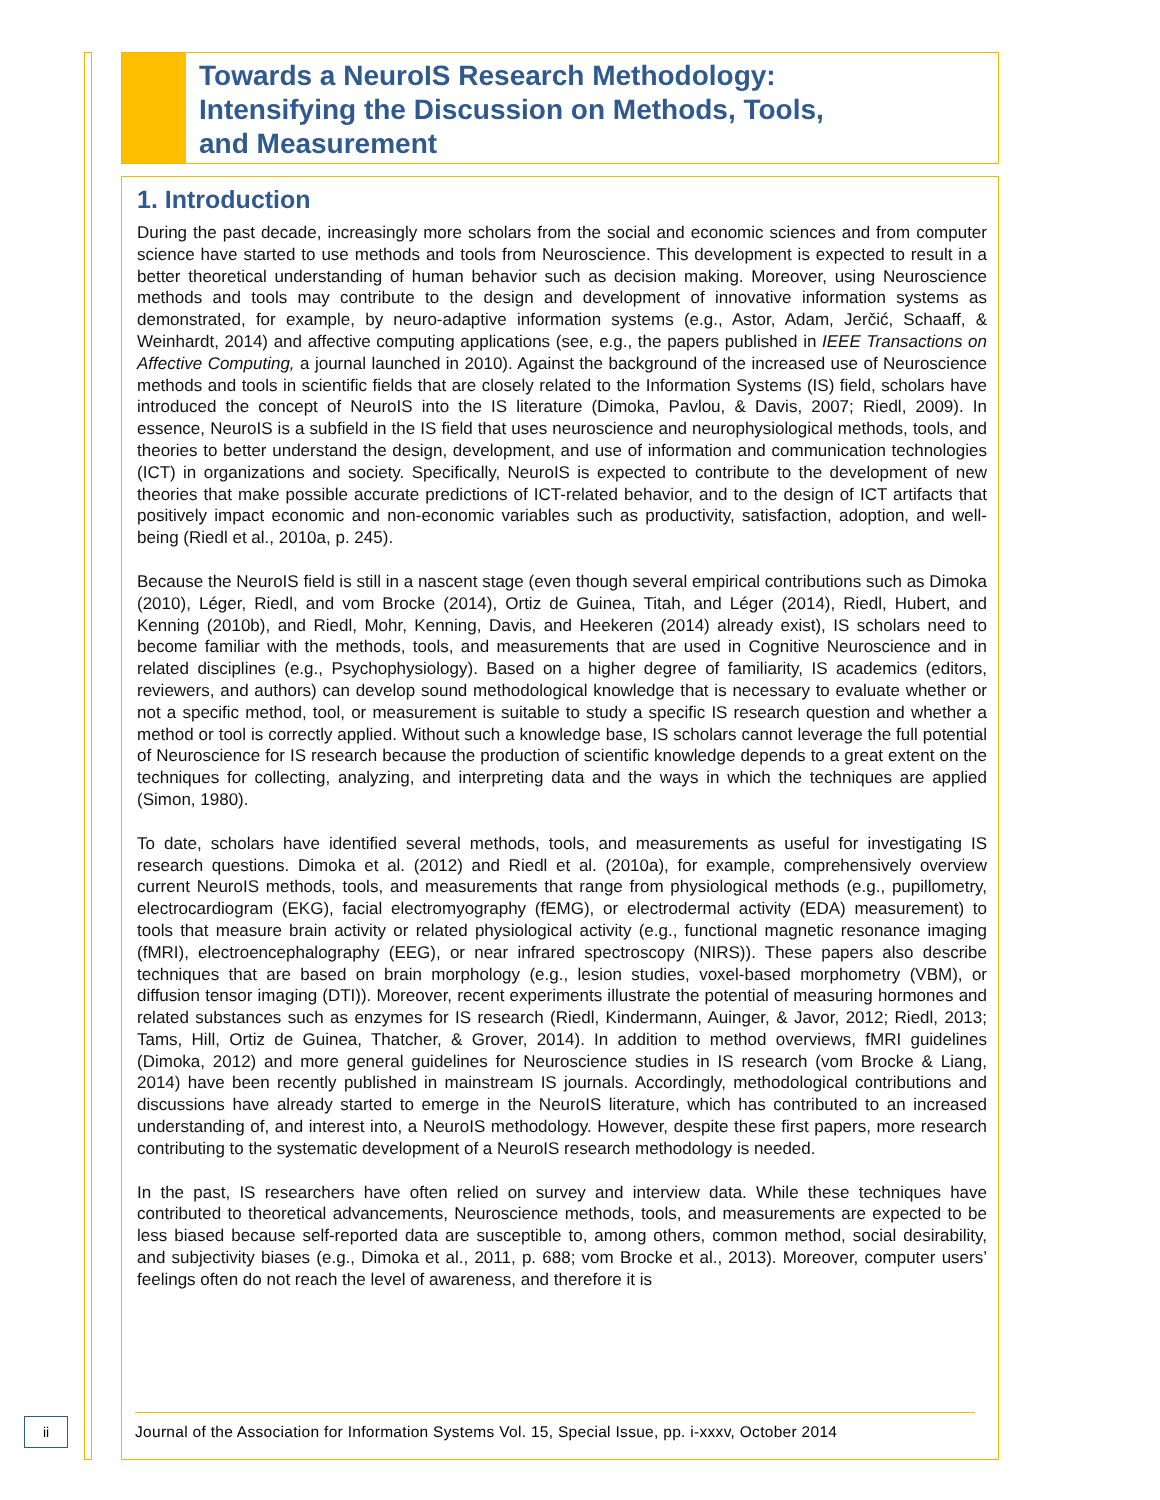Towards a NeuroIS Research Methodology:
Intensifying the Discussion on Methods, Tools,
and Measurement
1. Introduction
During the past decade, increasingly more scholars from the social and economic sciences and from computer science have started to use methods and tools from Neuroscience. This development is expected to result in a better theoretical understanding of human behavior such as decision making. Moreover, using Neuroscience methods and tools may contribute to the design and development of innovative information systems as demonstrated, for example, by neuro-adaptive information systems (e.g., Astor, Adam, Jerčić, Schaaff, & Weinhardt, 2014) and affective computing applications (see, e.g., the papers published in IEEE Transactions on Affective Computing, a journal launched in 2010). Against the background of the increased use of Neuroscience methods and tools in scientific fields that are closely related to the Information Systems (IS) field, scholars have introduced the concept of NeuroIS into the IS literature (Dimoka, Pavlou, & Davis, 2007; Riedl, 2009). In essence, NeuroIS is a subfield in the IS field that uses neuroscience and neurophysiological methods, tools, and theories to better understand the design, development, and use of information and communication technologies (ICT) in organizations and society. Specifically, NeuroIS is expected to contribute to the development of new theories that make possible accurate predictions of ICT-related behavior, and to the design of ICT artifacts that positively impact economic and non-economic variables such as productivity, satisfaction, adoption, and well-being (Riedl et al., 2010a, p. 245).
Because the NeuroIS field is still in a nascent stage (even though several empirical contributions such as Dimoka (2010), Léger, Riedl, and vom Brocke (2014), Ortiz de Guinea, Titah, and Léger (2014), Riedl, Hubert, and Kenning (2010b), and Riedl, Mohr, Kenning, Davis, and Heekeren (2014) already exist), IS scholars need to become familiar with the methods, tools, and measurements that are used in Cognitive Neuroscience and in related disciplines (e.g., Psychophysiology). Based on a higher degree of familiarity, IS academics (editors, reviewers, and authors) can develop sound methodological knowledge that is necessary to evaluate whether or not a specific method, tool, or measurement is suitable to study a specific IS research question and whether a method or tool is correctly applied. Without such a knowledge base, IS scholars cannot leverage the full potential of Neuroscience for IS research because the production of scientific knowledge depends to a great extent on the techniques for collecting, analyzing, and interpreting data and the ways in which the techniques are applied (Simon, 1980).
To date, scholars have identified several methods, tools, and measurements as useful for investigating IS research questions. Dimoka et al. (2012) and Riedl et al. (2010a), for example, comprehensively overview current NeuroIS methods, tools, and measurements that range from physiological methods (e.g., pupillometry, electrocardiogram (EKG), facial electromyography (fEMG), or electrodermal activity (EDA) measurement) to tools that measure brain activity or related physiological activity (e.g., functional magnetic resonance imaging (fMRI), electroencephalography (EEG), or near infrared spectroscopy (NIRS)). These papers also describe techniques that are based on brain morphology (e.g., lesion studies, voxel-based morphometry (VBM), or diffusion tensor imaging (DTI)). Moreover, recent experiments illustrate the potential of measuring hormones and related substances such as enzymes for IS research (Riedl, Kindermann, Auinger, & Javor, 2012; Riedl, 2013; Tams, Hill, Ortiz de Guinea, Thatcher, & Grover, 2014). In addition to method overviews, fMRI guidelines (Dimoka, 2012) and more general guidelines for Neuroscience studies in IS research (vom Brocke & Liang, 2014) have been recently published in mainstream IS journals. Accordingly, methodological contributions and discussions have already started to emerge in the NeuroIS literature, which has contributed to an increased understanding of, and interest into, a NeuroIS methodology. However, despite these first papers, more research contributing to the systematic development of a NeuroIS research methodology is needed.
In the past, IS researchers have often relied on survey and interview data. While these techniques have contributed to theoretical advancements, Neuroscience methods, tools, and measurements are expected to be less biased because self-reported data are susceptible to, among others, common method, social desirability, and subjectivity biases (e.g., Dimoka et al., 2011, p. 688; vom Brocke et al., 2013). Moreover, computer users’ feelings often do not reach the level of awareness, and therefore it is
ii
Journal of the Association for Information Systems Vol. 15, Special Issue, pp. i-xxxv, October 2014